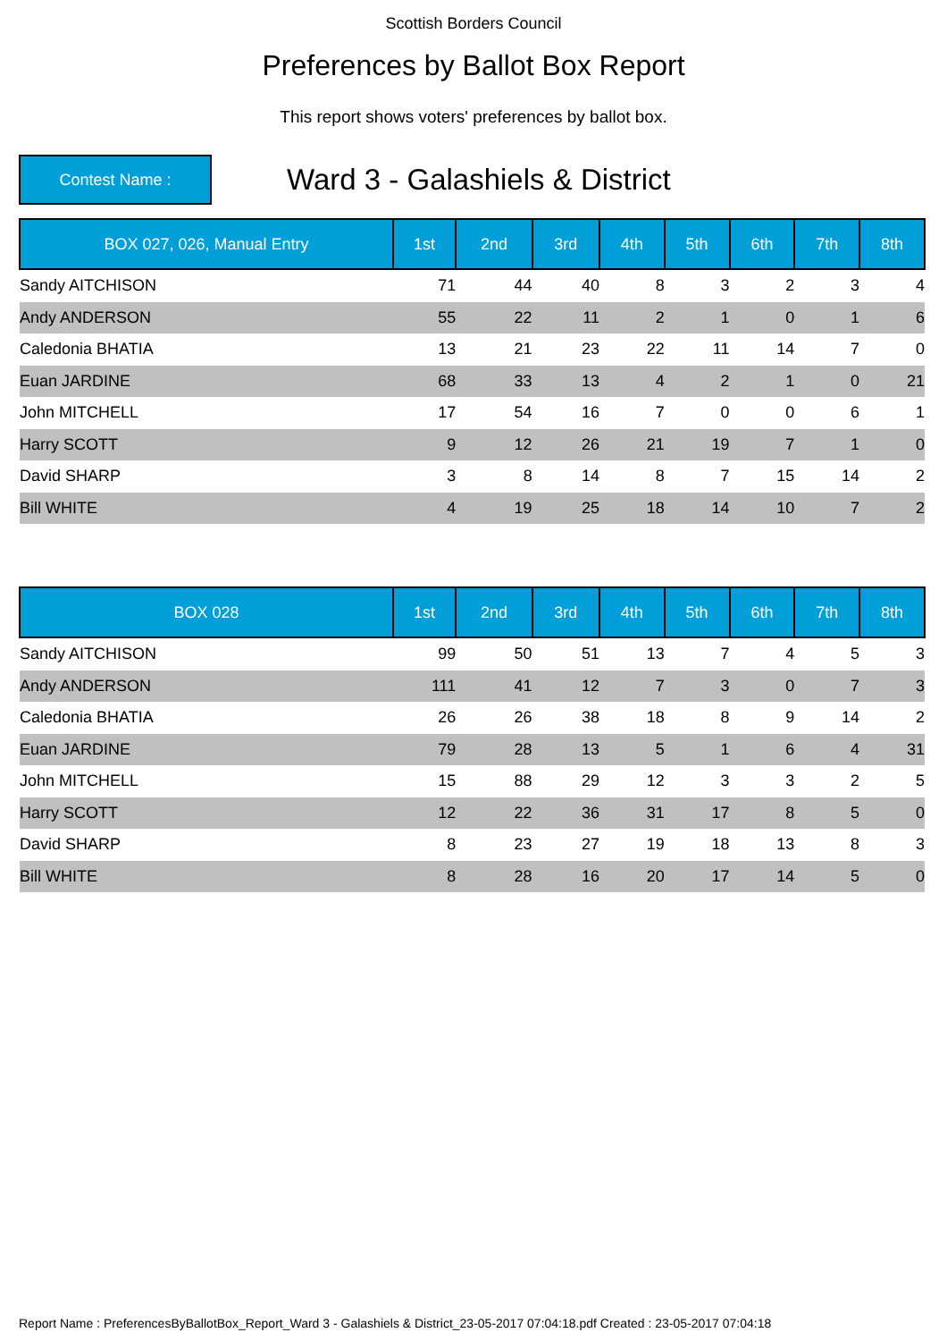Scottish Borders Council
Preferences by Ballot Box Report
This report shows voters' preferences by ballot box.
Contest Name :
Ward 3 - Galashiels & District
| BOX 027, 026, Manual Entry | 1st | 2nd | 3rd | 4th | 5th | 6th | 7th | 8th |
| --- | --- | --- | --- | --- | --- | --- | --- | --- |
| Sandy AITCHISON | 71 | 44 | 40 | 8 | 3 | 2 | 3 | 4 |
| Andy ANDERSON | 55 | 22 | 11 | 2 | 1 | 0 | 1 | 6 |
| Caledonia BHATIA | 13 | 21 | 23 | 22 | 11 | 14 | 7 | 0 |
| Euan JARDINE | 68 | 33 | 13 | 4 | 2 | 1 | 0 | 21 |
| John MITCHELL | 17 | 54 | 16 | 7 | 0 | 0 | 6 | 1 |
| Harry SCOTT | 9 | 12 | 26 | 21 | 19 | 7 | 1 | 0 |
| David SHARP | 3 | 8 | 14 | 8 | 7 | 15 | 14 | 2 |
| Bill WHITE | 4 | 19 | 25 | 18 | 14 | 10 | 7 | 2 |
| BOX 028 | 1st | 2nd | 3rd | 4th | 5th | 6th | 7th | 8th |
| --- | --- | --- | --- | --- | --- | --- | --- | --- |
| Sandy AITCHISON | 99 | 50 | 51 | 13 | 7 | 4 | 5 | 3 |
| Andy ANDERSON | 111 | 41 | 12 | 7 | 3 | 0 | 7 | 3 |
| Caledonia BHATIA | 26 | 26 | 38 | 18 | 8 | 9 | 14 | 2 |
| Euan JARDINE | 79 | 28 | 13 | 5 | 1 | 6 | 4 | 31 |
| John MITCHELL | 15 | 88 | 29 | 12 | 3 | 3 | 2 | 5 |
| Harry SCOTT | 12 | 22 | 36 | 31 | 17 | 8 | 5 | 0 |
| David SHARP | 8 | 23 | 27 | 19 | 18 | 13 | 8 | 3 |
| Bill WHITE | 8 | 28 | 16 | 20 | 17 | 14 | 5 | 0 |
Report Name : PreferencesByBallotBox_Report_Ward 3 - Galashiels & District_23-05-2017 07:04:18.pdf Created : 23-05-2017 07:04:18